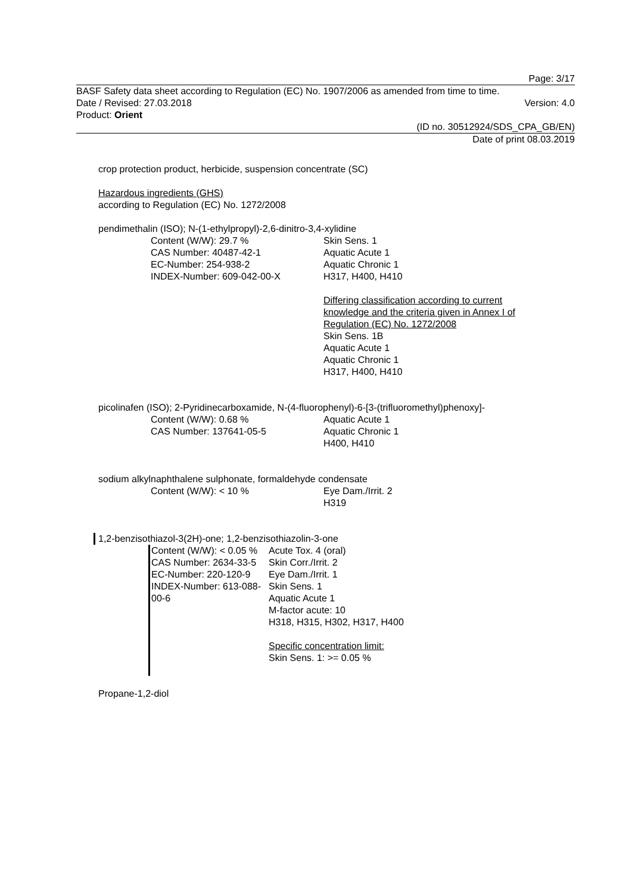Page: 3/17
BASF Safety data sheet according to Regulation (EC) No. 1907/2006 as amended from time to time.
Date / Revised: 27.03.2018 Version: 4.0
Product: Orient
(ID no. 30512924/SDS_CPA_GB/EN)
Date of print 08.03.2019
crop protection product, herbicide, suspension concentrate (SC)
Hazardous ingredients (GHS)
according to Regulation (EC) No. 1272/2008
pendimethalin (ISO); N-(1-ethylpropyl)-2,6-dinitro-3,4-xylidine
Content (W/W): 29.7 %
CAS Number: 40487-42-1
EC-Number: 254-938-2
INDEX-Number: 609-042-00-X
Skin Sens. 1
Aquatic Acute 1
Aquatic Chronic 1
H317, H400, H410
Differing classification according to current knowledge and the criteria given in Annex I of Regulation (EC) No. 1272/2008
Skin Sens. 1B
Aquatic Acute 1
Aquatic Chronic 1
H317, H400, H410
picolinafen (ISO); 2-Pyridinecarboxamide, N-(4-fluorophenyl)-6-[3-(trifluoromethyl)phenoxy]-
Content (W/W): 0.68 %
CAS Number: 137641-05-5
Aquatic Acute 1
Aquatic Chronic 1
H400, H410
sodium alkylnaphthalene sulphonate, formaldehyde condensate
Content (W/W): < 10 % Eye Dam./Irrit. 2
H319
1,2-benzisothiazol-3(2H)-one; 1,2-benzisothiazolin-3-one
Content (W/W): < 0.05 %
CAS Number: 2634-33-5
EC-Number: 220-120-9
INDEX-Number: 613-088-00-6
Acute Tox. 4 (oral)
Skin Corr./Irrit. 2
Eye Dam./Irrit. 1
Skin Sens. 1
Aquatic Acute 1
M-factor acute: 10
H318, H315, H302, H317, H400
Specific concentration limit:
Skin Sens. 1: >= 0.05 %
Propane-1,2-diol